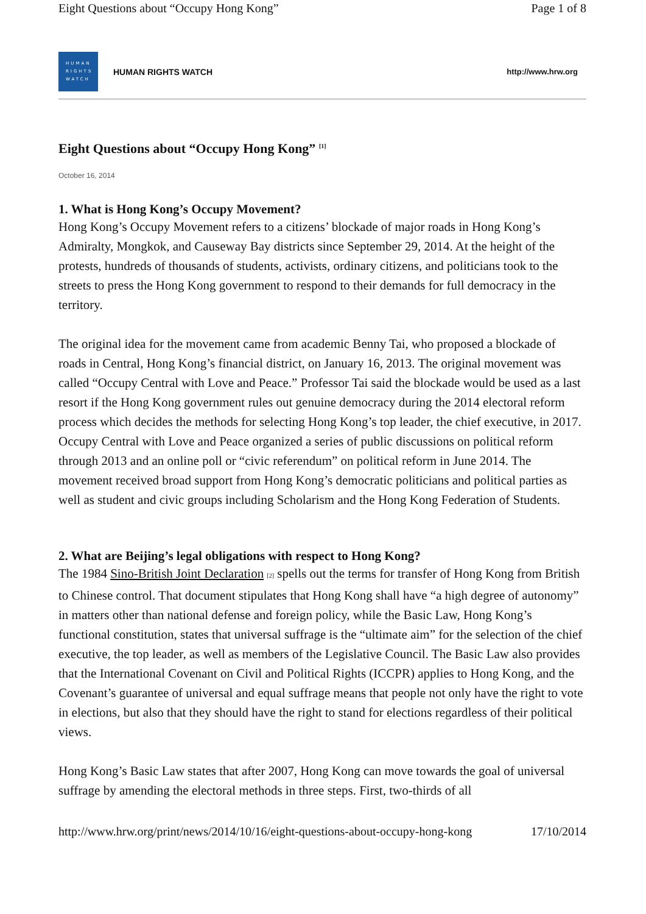Eight Questions about “Occupy Hong Kong” Page 1 of 8
HUMAN
RIGHTS
WATCH
HUMAN RIGHTS WATCH http://www.hrw.org
Eight Questions about “Occupy Hong Kong” <sup>[1]</sup>
October 16, 2014
1. What is Hong Kong’s Occupy Movement?
Hong Kong’s Occupy Movement refers to a citizens’ blockade of major roads in Hong Kong’s Admiralty, Mongkok, and Causeway Bay districts since September 29, 2014. At the height of the protests, hundreds of thousands of students, activists, ordinary citizens, and politicians took to the streets to press the Hong Kong government to respond to their demands for full democracy in the territory.
The original idea for the movement came from academic Benny Tai, who proposed a blockade of roads in Central, Hong Kong’s financial district, on January 16, 2013. The original movement was called “Occupy Central with Love and Peace.” Professor Tai said the blockade would be used as a last resort if the Hong Kong government rules out genuine democracy during the 2014 electoral reform process which decides the methods for selecting Hong Kong’s top leader, the chief executive, in 2017. Occupy Central with Love and Peace organized a series of public discussions on political reform through 2013 and an online poll or “civic referendum” on political reform in June 2014. The movement received broad support from Hong Kong’s democratic politicians and political parties as well as student and civic groups including Scholarism and the Hong Kong Federation of Students.
2. What are Beijing’s legal obligations with respect to Hong Kong?
The 1984 Sino-British Joint Declaration [2] spells out the terms for transfer of Hong Kong from British to Chinese control. That document stipulates that Hong Kong shall have “a high degree of autonomy” in matters other than national defense and foreign policy, while the Basic Law, Hong Kong’s functional constitution, states that universal suffrage is the “ultimate aim” for the selection of the chief executive, the top leader, as well as members of the Legislative Council. The Basic Law also provides that the International Covenant on Civil and Political Rights (ICCPR) applies to Hong Kong, and the Covenant’s guarantee of universal and equal suffrage means that people not only have the right to vote in elections, but also that they should have the right to stand for elections regardless of their political views.
Hong Kong’s Basic Law states that after 2007, Hong Kong can move towards the goal of universal suffrage by amending the electoral methods in three steps. First, two-thirds of all
http://www.hrw.org/print/news/2014/10/16/eight-questions-about-occupy-hong-kong 17/10/2014